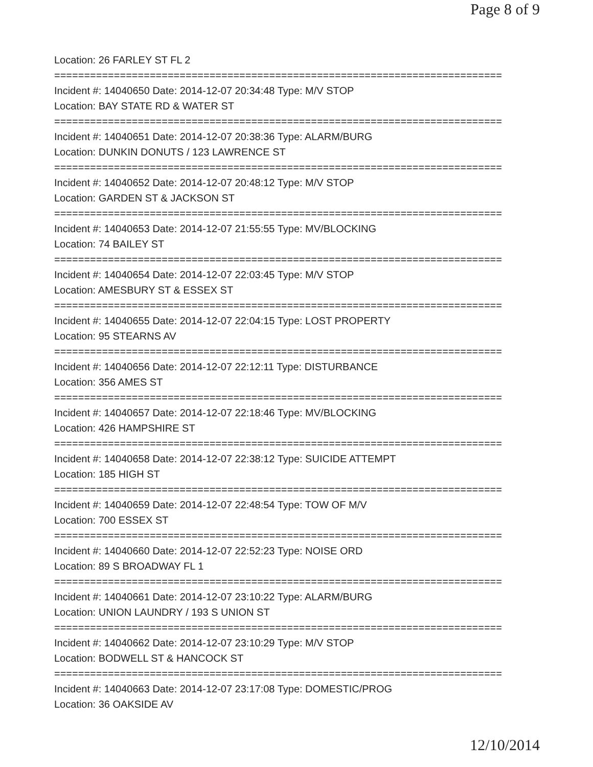Page 8 of 9
Location: 26 FARLEY ST FL 2
===========================================================================
Incident #: 14040650 Date: 2014-12-07 20:34:48 Type: M/V STOP
Location: BAY STATE RD & WATER ST
===========================================================================
Incident #: 14040651 Date: 2014-12-07 20:38:36 Type: ALARM/BURG
Location: DUNKIN DONUTS / 123 LAWRENCE ST
===========================================================================
Incident #: 14040652 Date: 2014-12-07 20:48:12 Type: M/V STOP
Location: GARDEN ST & JACKSON ST
===========================================================================
Incident #: 14040653 Date: 2014-12-07 21:55:55 Type: MV/BLOCKING
Location: 74 BAILEY ST
===========================================================================
Incident #: 14040654 Date: 2014-12-07 22:03:45 Type: M/V STOP
Location: AMESBURY ST & ESSEX ST
===========================================================================
Incident #: 14040655 Date: 2014-12-07 22:04:15 Type: LOST PROPERTY
Location: 95 STEARNS AV
===========================================================================
Incident #: 14040656 Date: 2014-12-07 22:12:11 Type: DISTURBANCE
Location: 356 AMES ST
===========================================================================
Incident #: 14040657 Date: 2014-12-07 22:18:46 Type: MV/BLOCKING
Location: 426 HAMPSHIRE ST
===========================================================================
Incident #: 14040658 Date: 2014-12-07 22:38:12 Type: SUICIDE ATTEMPT
Location: 185 HIGH ST
===========================================================================
Incident #: 14040659 Date: 2014-12-07 22:48:54 Type: TOW OF M/V
Location: 700 ESSEX ST
===========================================================================
Incident #: 14040660 Date: 2014-12-07 22:52:23 Type: NOISE ORD
Location: 89 S BROADWAY FL 1
===========================================================================
Incident #: 14040661 Date: 2014-12-07 23:10:22 Type: ALARM/BURG
Location: UNION LAUNDRY / 193 S UNION ST
===========================================================================
Incident #: 14040662 Date: 2014-12-07 23:10:29 Type: M/V STOP
Location: BODWELL ST & HANCOCK ST
===========================================================================
Incident #: 14040663 Date: 2014-12-07 23:17:08 Type: DOMESTIC/PROG
Location: 36 OAKSIDE AV
12/10/2014